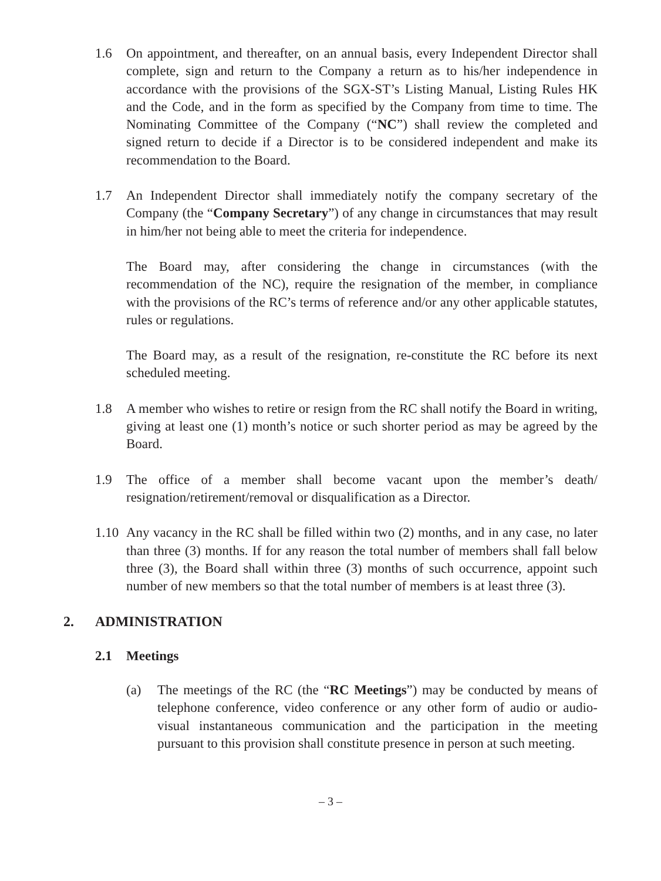1.6 On appointment, and thereafter, on an annual basis, every Independent Director shall complete, sign and return to the Company a return as to his/her independence in accordance with the provisions of the SGX-ST’s Listing Manual, Listing Rules HK and the Code, and in the form as specified by the Company from time to time. The Nominating Committee of the Company (“NC”) shall review the completed and signed return to decide if a Director is to be considered independent and make its recommendation to the Board.
1.7 An Independent Director shall immediately notify the company secretary of the Company (the “Company Secretary”) of any change in circumstances that may result in him/her not being able to meet the criteria for independence.
The Board may, after considering the change in circumstances (with the recommendation of the NC), require the resignation of the member, in compliance with the provisions of the RC’s terms of reference and/or any other applicable statutes, rules or regulations.
The Board may, as a result of the resignation, re-constitute the RC before its next scheduled meeting.
1.8 A member who wishes to retire or resign from the RC shall notify the Board in writing, giving at least one (1) month’s notice or such shorter period as may be agreed by the Board.
1.9 The office of a member shall become vacant upon the member’s death/ resignation/retirement/removal or disqualification as a Director.
1.10
Any vacancy in the RC shall be filled within two (2) months, and in any case, no later than three (3) months. If for any reason the total number of members shall fall below three (3), the Board shall within three (3) months of such occurrence, appoint such number of new members so that the total number of members is at least three (3).
2. ADMINISTRATION
2.1 Meetings
(a) The meetings of the RC (the “RC Meetings”) may be conducted by means of telephone conference, video conference or any other form of audio or audio-visual instantaneous communication and the participation in the meeting pursuant to this provision shall constitute presence in person at such meeting.
– 3 –